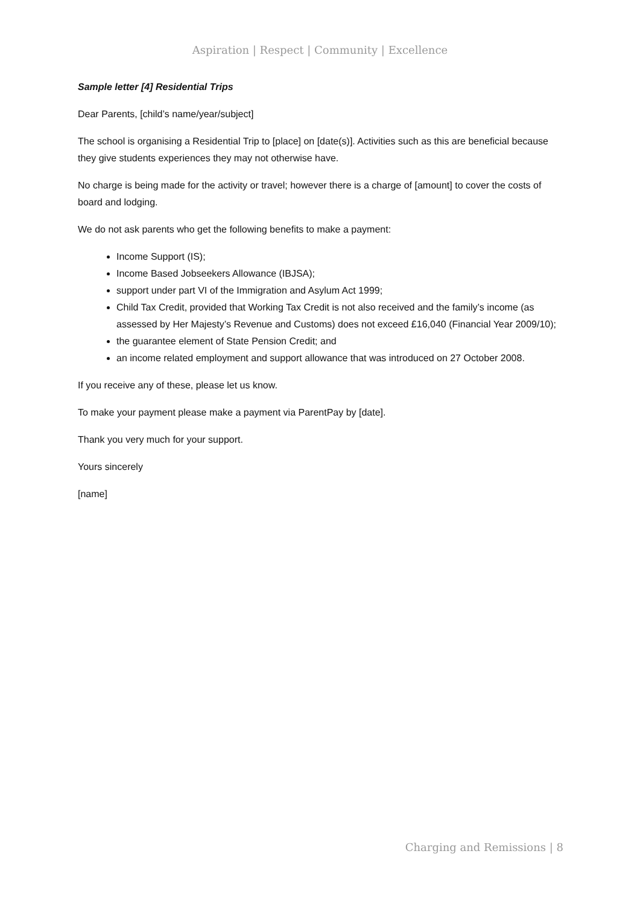Aspiration | Respect | Community | Excellence
Sample letter [4] Residential Trips
Dear Parents, [child’s name/year/subject]
The school is organising a Residential Trip to [place] on [date(s)]. Activities such as this are beneficial because they give students experiences they may not otherwise have.
No charge is being made for the activity or travel; however there is a charge of [amount] to cover the costs of board and lodging.
We do not ask parents who get the following benefits to make a payment:
Income Support (IS);
Income Based Jobseekers Allowance (IBJSA);
support under part VI of the Immigration and Asylum Act 1999;
Child Tax Credit, provided that Working Tax Credit is not also received and the family’s income (as assessed by Her Majesty’s Revenue and Customs) does not exceed £16,040 (Financial Year 2009/10);
the guarantee element of State Pension Credit; and
an income related employment and support allowance that was introduced on 27 October 2008.
If you receive any of these, please let us know.
To make your payment please make a payment via ParentPay by [date].
Thank you very much for your support.
Yours sincerely
[name]
Charging and Remissions | 8